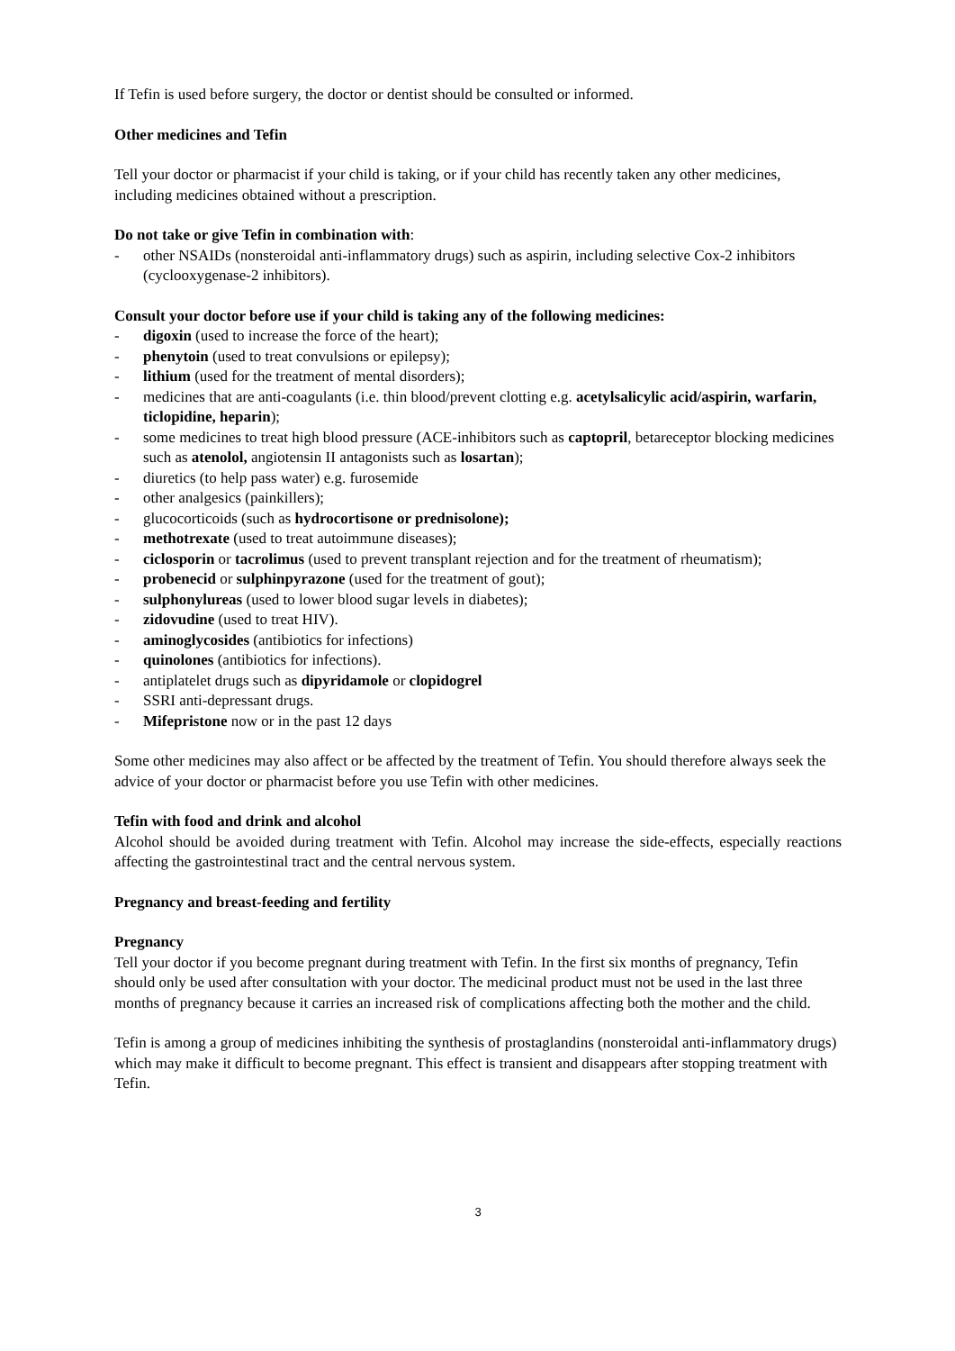If Tefin is used before surgery, the doctor or dentist should be consulted or informed.
Other medicines and Tefin
Tell your doctor or pharmacist if your child is taking, or if your child has recently taken any other medicines, including medicines obtained without a prescription.
Do not take or give Tefin in combination with:
- other NSAIDs (nonsteroidal anti-inflammatory drugs) such as aspirin, including selective Cox-2 inhibitors (cyclooxygenase-2 inhibitors).
Consult your doctor before use if your child is taking any of the following medicines:
- digoxin (used to increase the force of the heart);
- phenytoin (used to treat convulsions or epilepsy);
- lithium (used for the treatment of mental disorders);
- medicines that are anti-coagulants (i.e. thin blood/prevent clotting e.g. acetylsalicylic acid/aspirin, warfarin, ticlopidine, heparin);
- some medicines to treat high blood pressure (ACE-inhibitors such as captopril, betareceptor blocking medicines such as atenolol, angiotensin II antagonists such as losartan);
- diuretics (to help pass water) e.g. furosemide
- other analgesics (painkillers);
- glucocorticoids (such as hydrocortisone or prednisolone);
- methotrexate (used to treat autoimmune diseases);
- ciclosporin or tacrolimus (used to prevent transplant rejection and for the treatment of rheumatism);
- probenecid or sulphinpyrazone (used for the treatment of gout);
- sulphonylureas (used to lower blood sugar levels in diabetes);
- zidovudine (used to treat HIV).
- aminoglycosides (antibiotics for infections)
- quinolones (antibiotics for infections).
- antiplatelet drugs such as dipyridamole or clopidogrel
- SSRI anti-depressant drugs.
- Mifepristone now or in the past 12 days
Some other medicines may also affect or be affected by the treatment of Tefin. You should therefore always seek the advice of your doctor or pharmacist before you use Tefin with other medicines.
Tefin with food and drink and alcohol
Alcohol should be avoided during treatment with Tefin. Alcohol may increase the side-effects, especially reactions affecting the gastrointestinal tract and the central nervous system.
Pregnancy and breast-feeding and fertility
Pregnancy
Tell your doctor if you become pregnant during treatment with Tefin. In the first six months of pregnancy, Tefin should only be used after consultation with your doctor. The medicinal product must not be used in the last three months of pregnancy because it carries an increased risk of complications affecting both the mother and the child.
Tefin is among a group of medicines inhibiting the synthesis of prostaglandins (nonsteroidal anti-inflammatory drugs) which may make it difficult to become pregnant. This effect is transient and disappears after stopping treatment with Tefin.
3